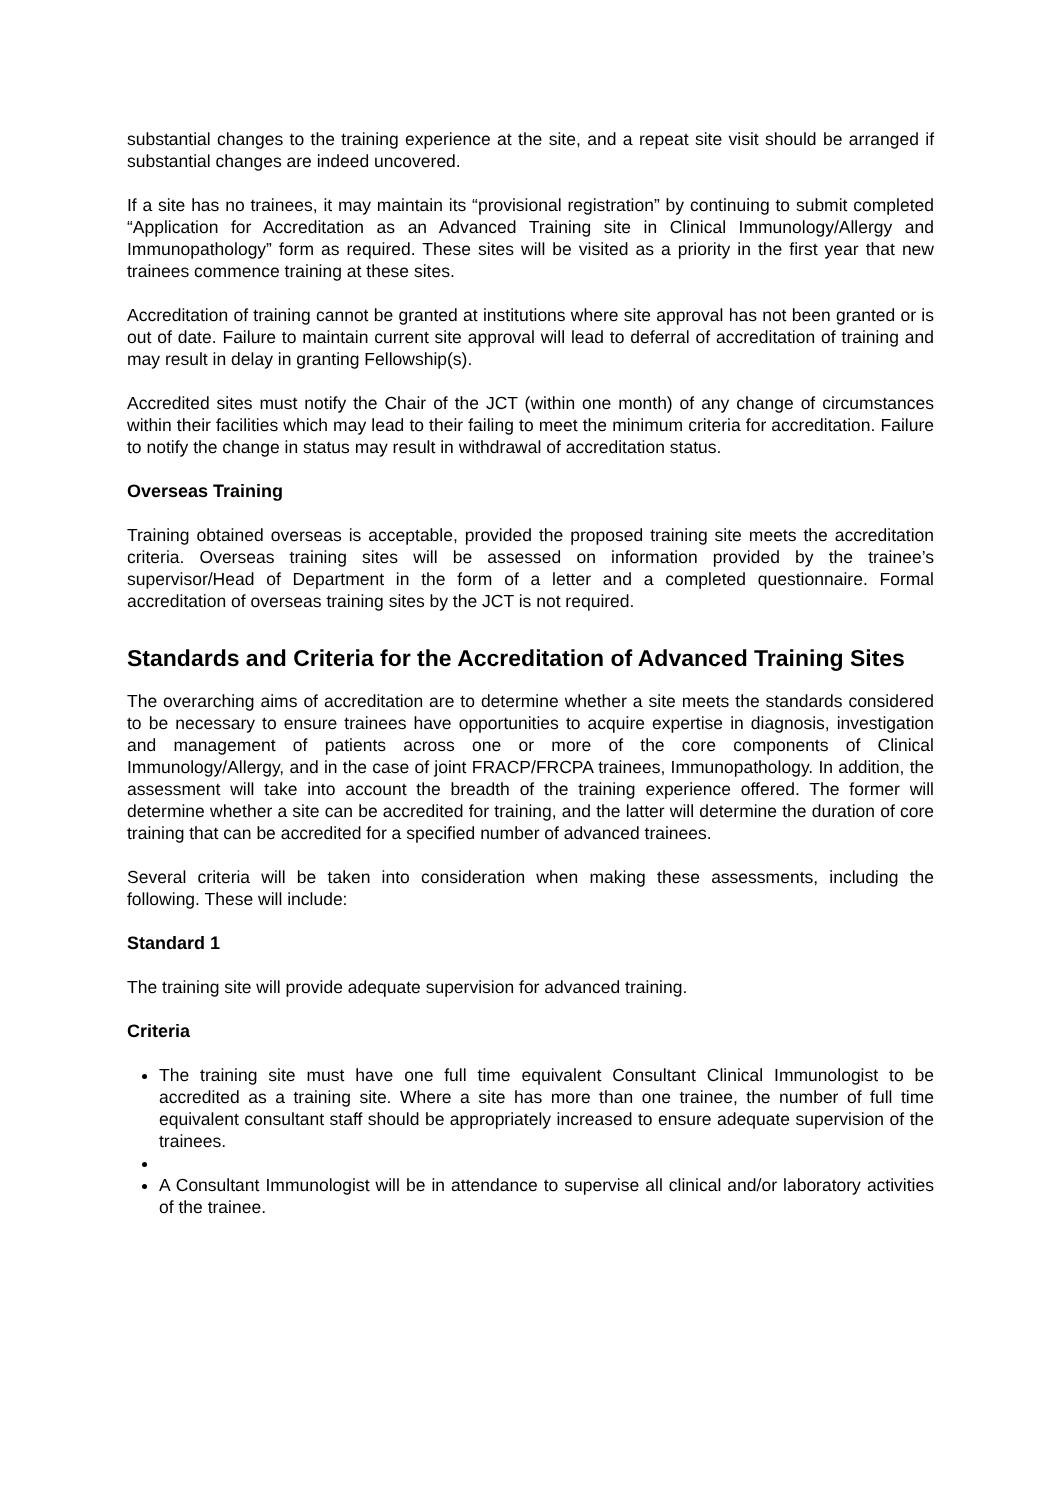substantial changes to the training experience at the site, and a repeat site visit should be arranged if substantial changes are indeed uncovered.
If a site has no trainees, it may maintain its “provisional registration” by continuing to submit completed “Application for Accreditation as an Advanced Training site in Clinical Immunology/Allergy and Immunopathology” form as required. These sites will be visited as a priority in the first year that new trainees commence training at these sites.
Accreditation of training cannot be granted at institutions where site approval has not been granted or is out of date. Failure to maintain current site approval will lead to deferral of accreditation of training and may result in delay in granting Fellowship(s).
Accredited sites must notify the Chair of the JCT (within one month) of any change of circumstances within their facilities which may lead to their failing to meet the minimum criteria for accreditation. Failure to notify the change in status may result in withdrawal of accreditation status.
Overseas Training
Training obtained overseas is acceptable, provided the proposed training site meets the accreditation criteria. Overseas training sites will be assessed on information provided by the trainee’s supervisor/Head of Department in the form of a letter and a completed questionnaire. Formal accreditation of overseas training sites by the JCT is not required.
Standards and Criteria for the Accreditation of Advanced Training Sites
The overarching aims of accreditation are to determine whether a site meets the standards considered to be necessary to ensure trainees have opportunities to acquire expertise in diagnosis, investigation and management of patients across one or more of the core components of Clinical Immunology/Allergy, and in the case of joint FRACP/FRCPA trainees, Immunopathology. In addition, the assessment will take into account the breadth of the training experience offered. The former will determine whether a site can be accredited for training, and the latter will determine the duration of core training that can be accredited for a specified number of advanced trainees.
Several criteria will be taken into consideration when making these assessments, including the following. These will include:
Standard 1
The training site will provide adequate supervision for advanced training.
Criteria
The training site must have one full time equivalent Consultant Clinical Immunologist to be accredited as a training site. Where a site has more than one trainee, the number of full time equivalent consultant staff should be appropriately increased to ensure adequate supervision of the trainees.
A Consultant Immunologist will be in attendance to supervise all clinical and/or laboratory activities of the trainee.